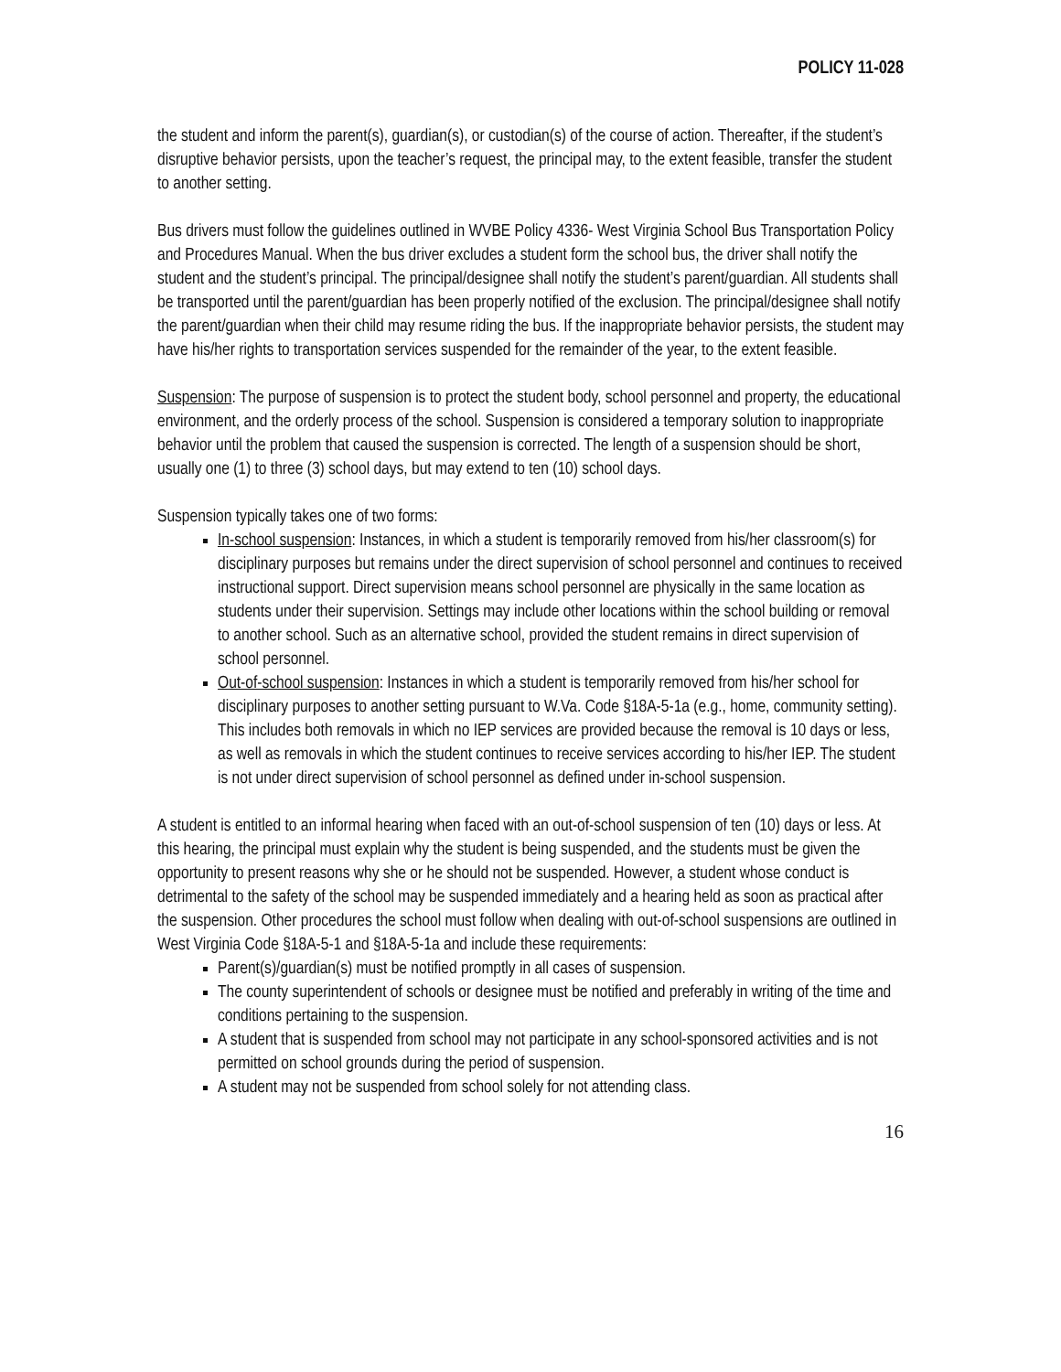POLICY 11-028
the student and inform the parent(s), guardian(s), or custodian(s) of the course of action. Thereafter, if the student’s disruptive behavior persists, upon the teacher’s request, the principal may, to the extent feasible, transfer the student to another setting.
Bus drivers must follow the guidelines outlined in WVBE Policy 4336- West Virginia School Bus Transportation Policy and Procedures Manual. When the bus driver excludes a student form the school bus, the driver shall notify the student and the student’s principal. The principal/designee shall notify the student’s parent/guardian. All students shall be transported until the parent/guardian has been properly notified of the exclusion. The principal/designee shall notify the parent/guardian when their child may resume riding the bus. If the inappropriate behavior persists, the student may have his/her rights to transportation services suspended for the remainder of the year, to the extent feasible.
Suspension: The purpose of suspension is to protect the student body, school personnel and property, the educational environment, and the orderly process of the school. Suspension is considered a temporary solution to inappropriate behavior until the problem that caused the suspension is corrected. The length of a suspension should be short, usually one (1) to three (3) school days, but may extend to ten (10) school days.
Suspension typically takes one of two forms:
In-school suspension: Instances, in which a student is temporarily removed from his/her classroom(s) for disciplinary purposes but remains under the direct supervision of school personnel and continues to received instructional support. Direct supervision means school personnel are physically in the same location as students under their supervision. Settings may include other locations within the school building or removal to another school. Such as an alternative school, provided the student remains in direct supervision of school personnel.
Out-of-school suspension: Instances in which a student is temporarily removed from his/her school for disciplinary purposes to another setting pursuant to W.Va. Code §18A-5-1a (e.g., home, community setting). This includes both removals in which no IEP services are provided because the removal is 10 days or less, as well as removals in which the student continues to receive services according to his/her IEP. The student is not under direct supervision of school personnel as defined under in-school suspension.
A student is entitled to an informal hearing when faced with an out-of-school suspension of ten (10) days or less. At this hearing, the principal must explain why the student is being suspended, and the students must be given the opportunity to present reasons why she or he should not be suspended. However, a student whose conduct is detrimental to the safety of the school may be suspended immediately and a hearing held as soon as practical after the suspension. Other procedures the school must follow when dealing with out-of-school suspensions are outlined in West Virginia Code §18A-5-1 and §18A-5-1a and include these requirements:
Parent(s)/guardian(s) must be notified promptly in all cases of suspension.
The county superintendent of schools or designee must be notified and preferably in writing of the time and conditions pertaining to the suspension.
A student that is suspended from school may not participate in any school-sponsored activities and is not permitted on school grounds during the period of suspension.
A student may not be suspended from school solely for not attending class.
16